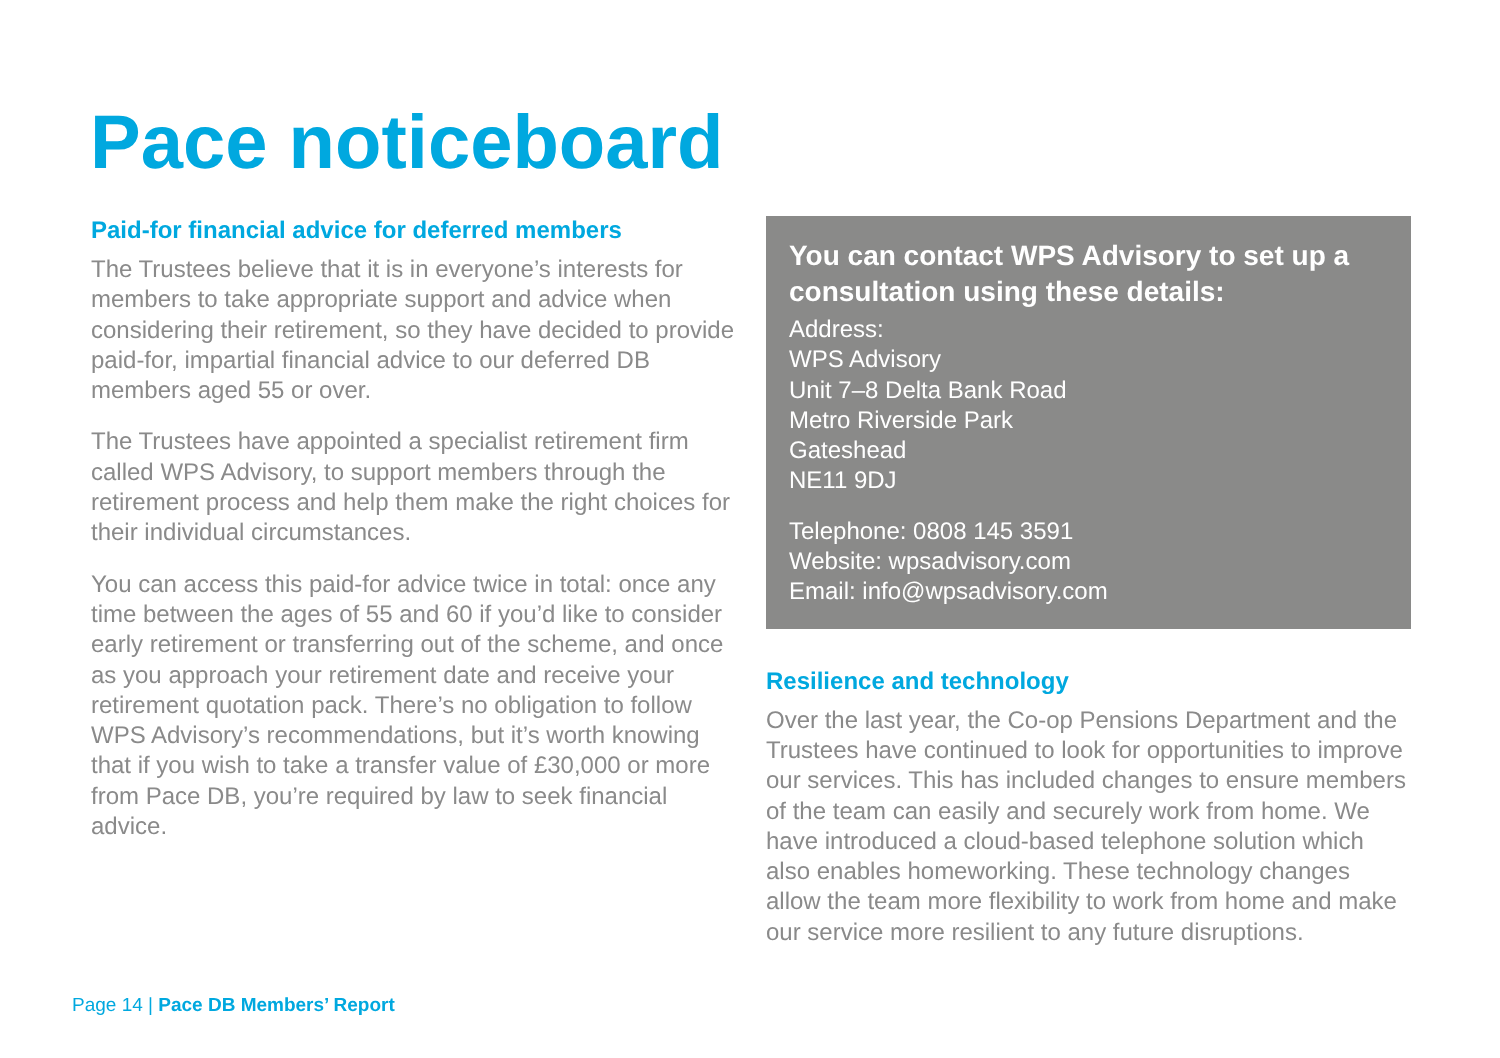Pace noticeboard
Paid-for financial advice for deferred members
The Trustees believe that it is in everyone’s interests for members to take appropriate support and advice when considering their retirement, so they have decided to provide paid-for, impartial financial advice to our deferred DB members aged 55 or over.
The Trustees have appointed a specialist retirement firm called WPS Advisory, to support members through the retirement process and help them make the right choices for their individual circumstances.
You can access this paid-for advice twice in total: once any time between the ages of 55 and 60 if you’d like to consider early retirement or transferring out of the scheme, and once as you approach your retirement date and receive your retirement quotation pack. There’s no obligation to follow WPS Advisory’s recommendations, but it’s worth knowing that if you wish to take a transfer value of £30,000 or more from Pace DB, you’re required by law to seek financial advice.
You can contact WPS Advisory to set up a consultation using these details:
Address:
WPS Advisory
Unit 7–8 Delta Bank Road
Metro Riverside Park
Gateshead
NE11 9DJ
Telephone: 0808 145 3591
Website: wpsadvisory.com
Email: info@wpsadvisory.com
Resilience and technology
Over the last year, the Co-op Pensions Department and the Trustees have continued to look for opportunities to improve our services. This has included changes to ensure members of the team can easily and securely work from home. We have introduced a cloud-based telephone solution which also enables homeworking. These technology changes allow the team more flexibility to work from home and make our service more resilient to any future disruptions.
Page 14 | Pace DB Members’ Report